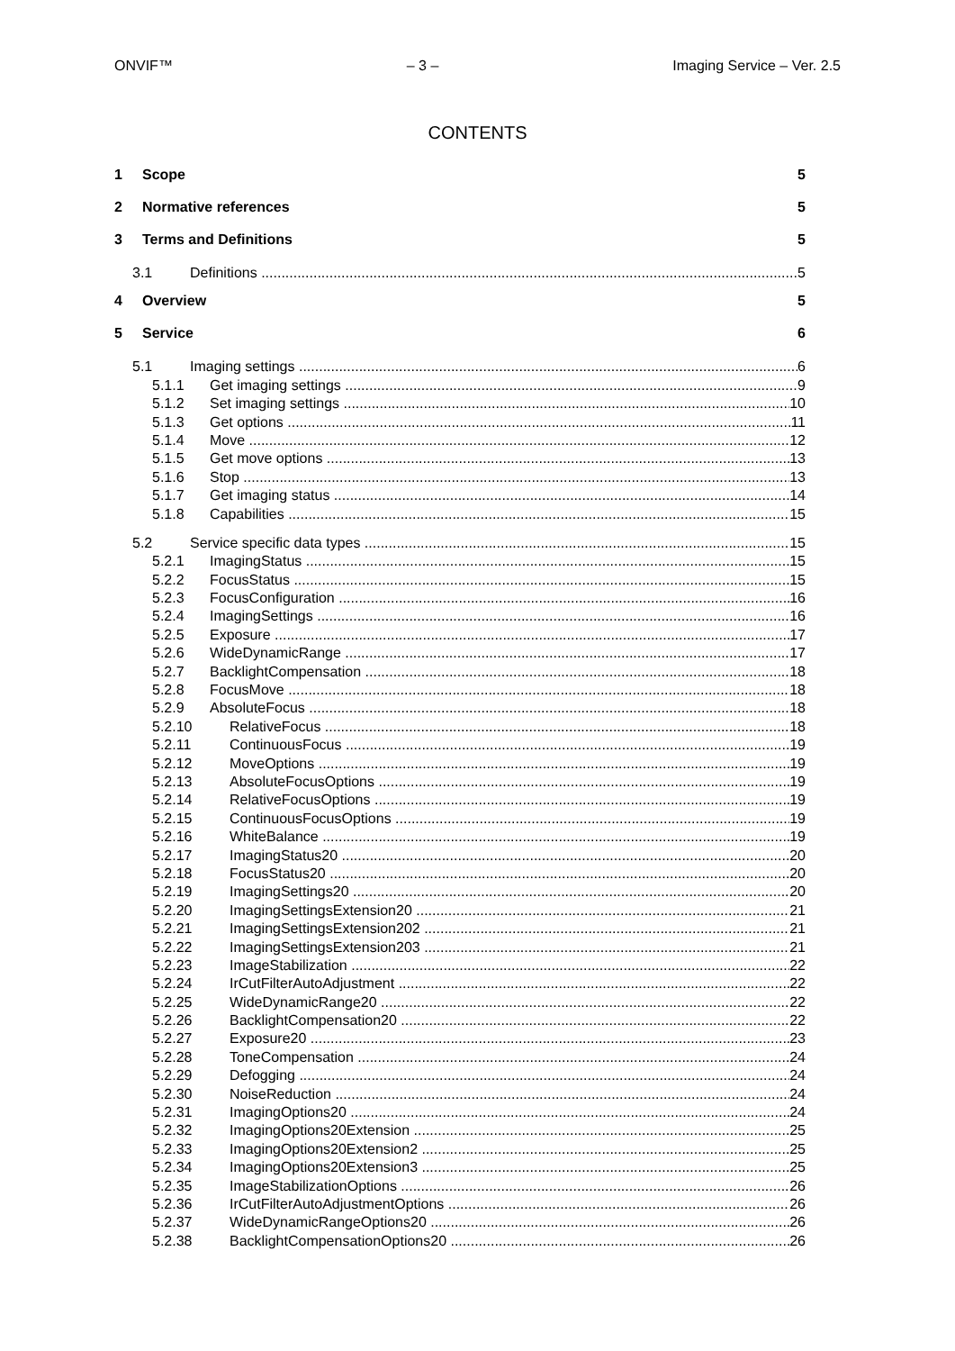ONVIF™ – 3 – Imaging Service – Ver. 2.5
CONTENTS
1 Scope 5
2 Normative references 5
3 Terms and Definitions 5
3.1 Definitions 5
4 Overview 5
5 Service 6
5.1 Imaging settings 6
5.1.1 Get imaging settings 9
5.1.2 Set imaging settings 10
5.1.3 Get options 11
5.1.4 Move 12
5.1.5 Get move options 13
5.1.6 Stop 13
5.1.7 Get imaging status 14
5.1.8 Capabilities 15
5.2 Service specific data types 15
5.2.1 ImagingStatus 15
5.2.2 FocusStatus 15
5.2.3 FocusConfiguration 16
5.2.4 ImagingSettings 16
5.2.5 Exposure 17
5.2.6 WideDynamicRange 17
5.2.7 BacklightCompensation 18
5.2.8 FocusMove 18
5.2.9 AbsoluteFocus 18
5.2.10 RelativeFocus 18
5.2.11 ContinuousFocus 19
5.2.12 MoveOptions 19
5.2.13 AbsoluteFocusOptions 19
5.2.14 RelativeFocusOptions 19
5.2.15 ContinuousFocusOptions 19
5.2.16 WhiteBalance 19
5.2.17 ImagingStatus20 20
5.2.18 FocusStatus20 20
5.2.19 ImagingSettings20 20
5.2.20 ImagingSettingsExtension20 21
5.2.21 ImagingSettingsExtension202 21
5.2.22 ImagingSettingsExtension203 21
5.2.23 ImageStabilization 22
5.2.24 IrCutFilterAutoAdjustment 22
5.2.25 WideDynamicRange20 22
5.2.26 BacklightCompensation20 22
5.2.27 Exposure20 23
5.2.28 ToneCompensation 24
5.2.29 Defogging 24
5.2.30 NoiseReduction 24
5.2.31 ImagingOptions20 24
5.2.32 ImagingOptions20Extension 25
5.2.33 ImagingOptions20Extension2 25
5.2.34 ImagingOptions20Extension3 25
5.2.35 ImageStabilizationOptions 26
5.2.36 IrCutFilterAutoAdjustmentOptions 26
5.2.37 WideDynamicRangeOptions20 26
5.2.38 BacklightCompensationOptions20 26